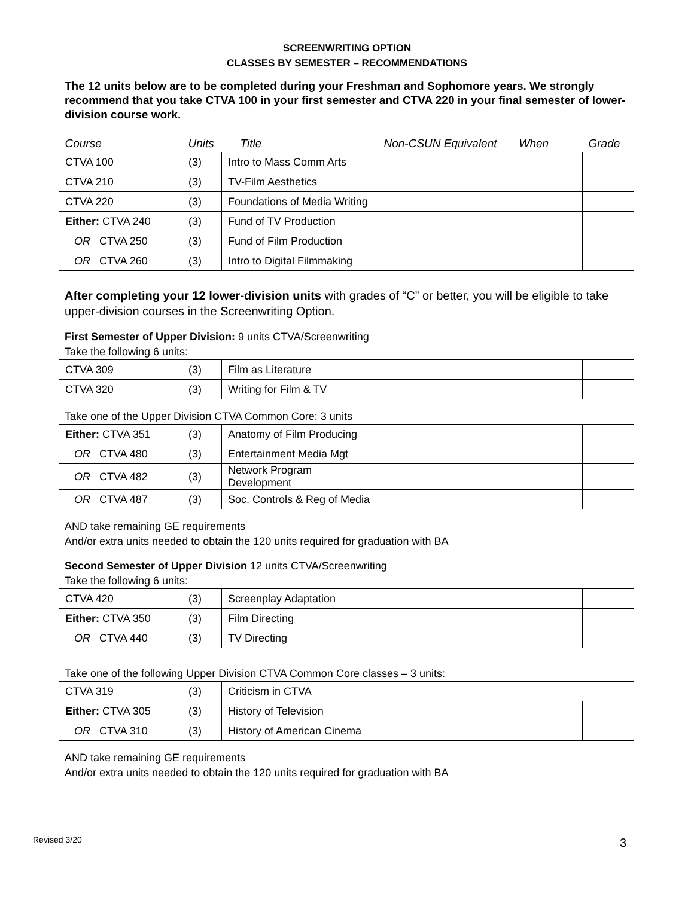SCREENWRITING OPTION
CLASSES BY SEMESTER – RECOMMENDATIONS
The 12 units below are to be completed during your Freshman and Sophomore years. We strongly recommend that you take CTVA 100 in your first semester and CTVA 220 in your final semester of lower-division course work.
| Course | Units | Title | Non-CSUN Equivalent | When | Grade |
| CTVA 100 | (3) | Intro to Mass Comm Arts | | | |
| CTVA 210 | (3) | TV-Film Aesthetics | | | |
| CTVA 220 | (3) | Foundations of Media Writing | | | |
| Either: CTVA 240 | (3) | Fund of TV Production | | | |
| OR CTVA 250 | (3) | Fund of Film Production | | | |
| OR CTVA 260 | (3) | Intro to Digital Filmmaking | | | |
After completing your 12 lower-division units with grades of “C” or better, you will be eligible to take upper-division courses in the Screenwriting Option.
First Semester of Upper Division: 9 units CTVA/Screenwriting
Take the following 6 units:
| CTVA 309 | (3) | Film as Literature | | | |
| CTVA 320 | (3) | Writing for Film & TV | | | |
Take one of the Upper Division CTVA Common Core: 3 units
| Either: CTVA 351 | (3) | Anatomy of Film Producing | | | |
| OR CTVA 480 | (3) | Entertainment Media Mgt | | | |
| OR CTVA 482 | (3) | Network Program Development | | | |
| OR CTVA 487 | (3) | Soc. Controls & Reg of Media | | | |
AND take remaining GE requirements
And/or extra units needed to obtain the 120 units required for graduation with BA
Second Semester of Upper Division 12 units CTVA/Screenwriting
Take the following 6 units:
| CTVA 420 | (3) | Screenplay Adaptation | | | |
| Either: CTVA 350 | (3) | Film Directing | | | |
| OR CTVA 440 | (3) | TV Directing | | | |
Take one of the following Upper Division CTVA Common Core classes – 3 units:
| CTVA 319 | (3) | Criticism in CTVA | | | |
| Either: CTVA 305 | (3) | History of Television | | | |
| OR CTVA 310 | (3) | History of American Cinema | | | |
AND take remaining GE requirements
And/or extra units needed to obtain the 120 units required for graduation with BA
Revised 3/20 3